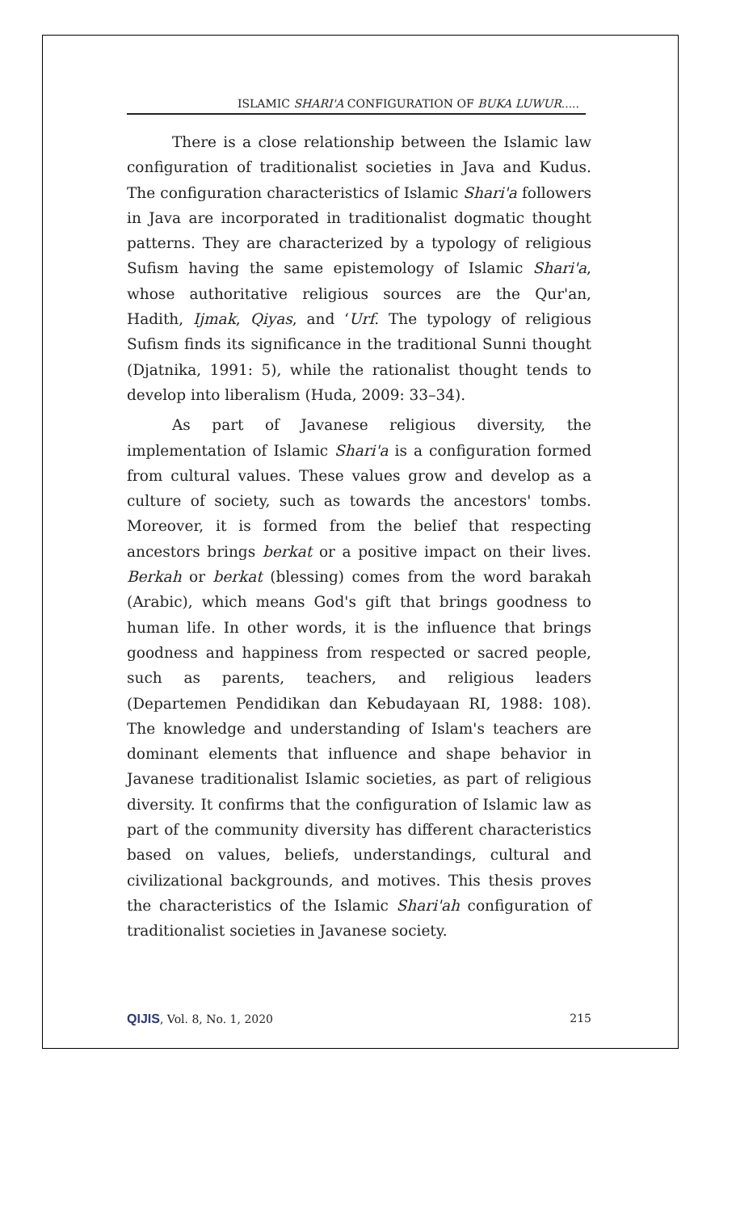ISLAMIC SHARI'A CONFIGURATION OF BUKA LUWUR.....
There is a close relationship between the Islamic law configuration of traditionalist societies in Java and Kudus. The configuration characteristics of Islamic Shari'a followers in Java are incorporated in traditionalist dogmatic thought patterns. They are characterized by a typology of religious Sufism having the same epistemology of Islamic Shari'a, whose authoritative religious sources are the Qur'an, Hadith, Ijmak, Qiyas, and ‘Urf. The typology of religious Sufism finds its significance in the traditional Sunni thought (Djatnika, 1991: 5), while the rationalist thought tends to develop into liberalism (Huda, 2009: 33–34).
As part of Javanese religious diversity, the implementation of Islamic Shari'a is a configuration formed from cultural values. These values grow and develop as a culture of society, such as towards the ancestors' tombs. Moreover, it is formed from the belief that respecting ancestors brings berkat or a positive impact on their lives. Berkah or berkat (blessing) comes from the word barakah (Arabic), which means God's gift that brings goodness to human life. In other words, it is the influence that brings goodness and happiness from respected or sacred people, such as parents, teachers, and religious leaders (Departemen Pendidikan dan Kebudayaan RI, 1988: 108). The knowledge and understanding of Islam's teachers are dominant elements that influence and shape behavior in Javanese traditionalist Islamic societies, as part of religious diversity. It confirms that the configuration of Islamic law as part of the community diversity has different characteristics based on values, beliefs, understandings, cultural and civilizational backgrounds, and motives. This thesis proves the characteristics of the Islamic Shari'ah configuration of traditionalist societies in Javanese society.
QIJIS, Vol. 8, No. 1, 2020 215